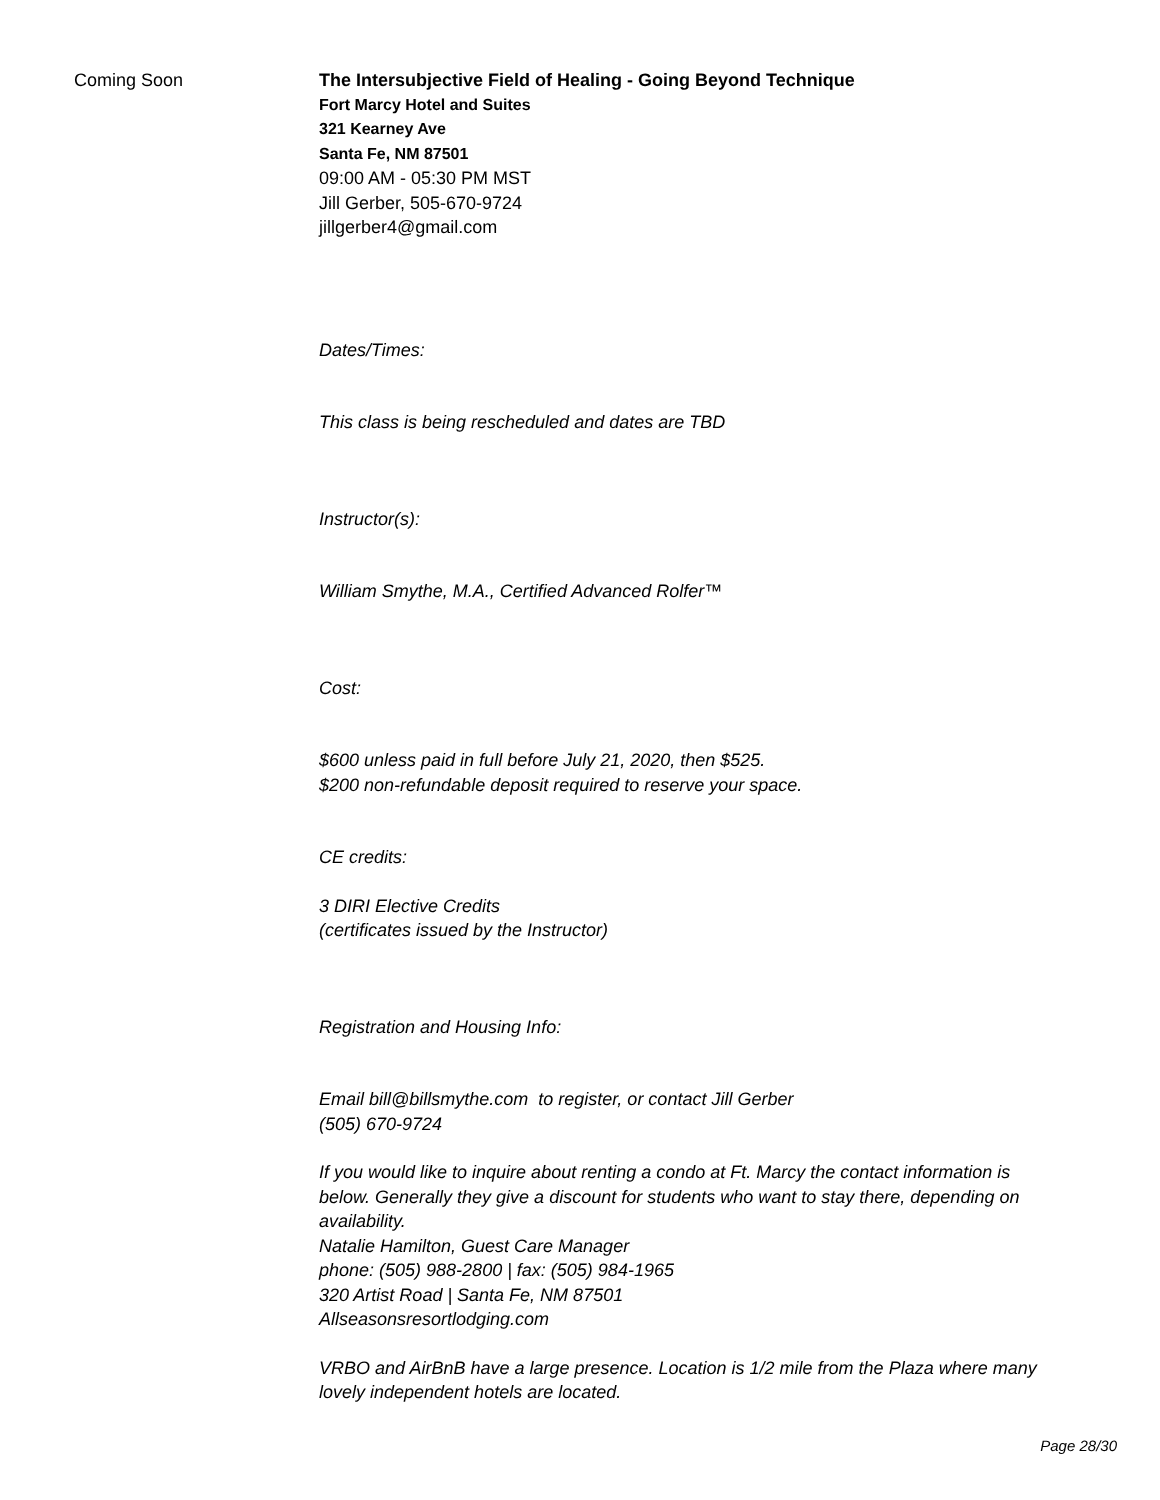Coming Soon
The Intersubjective Field of Healing - Going Beyond Technique
Fort Marcy Hotel and Suites
321 Kearney Ave
Santa Fe, NM 87501
09:00 AM - 05:30 PM MST
Jill Gerber, 505-670-9724
jillgerber4@gmail.com
Dates/Times:
This class is being rescheduled and dates are TBD
Instructor(s):
William Smythe, M.A., Certified Advanced Rolfer™
Cost:
$600 unless paid in full before July 21, 2020, then $525.
$200 non-refundable deposit required to reserve your space.
CE credits:
3 DIRI Elective Credits
(certificates issued by the Instructor)
Registration and Housing Info:
Email bill@billsmythe.com to register, or contact Jill Gerber
(505) 670-9724
If you would like to inquire about renting a condo at Ft. Marcy the contact information is below. Generally they give a discount for students who want to stay there, depending on availability.
Natalie Hamilton, Guest Care Manager
phone: (505) 988-2800 | fax: (505) 984-1965
320 Artist Road | Santa Fe, NM 87501
Allseasonsresortlodging.com
VRBO and AirBnB have a large presence. Location is 1/2 mile from the Plaza where many lovely independent hotels are located.
Page 28/30